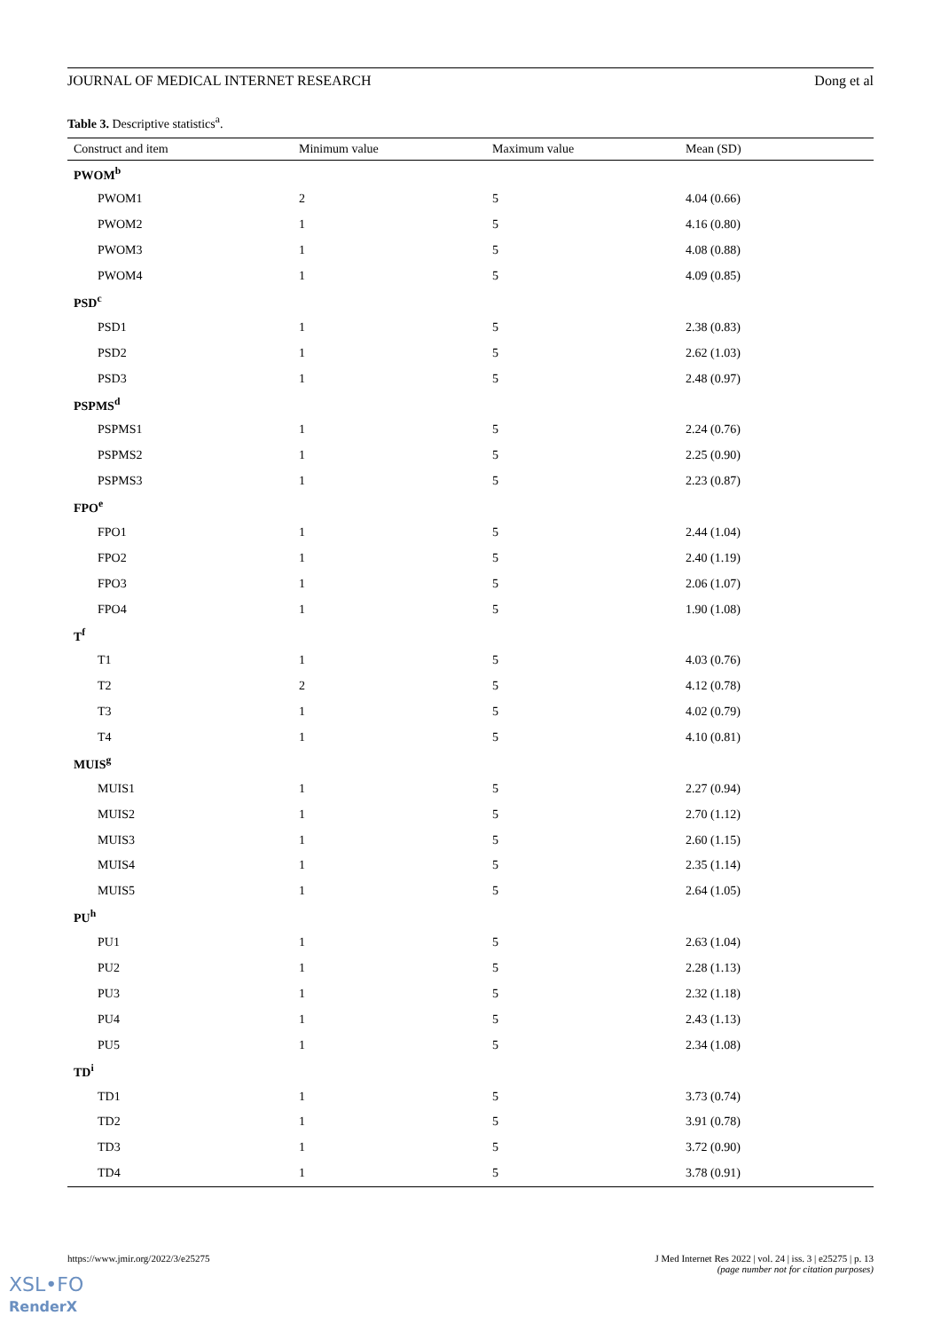JOURNAL OF MEDICAL INTERNET RESEARCH Dong et al
Table 3. Descriptive statistics<sup>a</sup>.
| Construct and item | Minimum value | Maximum value | Mean (SD) |
| --- | --- | --- | --- |
| PWOM<sup>b</sup> | | | |
| PWOM1 | 2 | 5 | 4.04 (0.66) |
| PWOM2 | 1 | 5 | 4.16 (0.80) |
| PWOM3 | 1 | 5 | 4.08 (0.88) |
| PWOM4 | 1 | 5 | 4.09 (0.85) |
| PSD<sup>c</sup> | | | |
| PSD1 | 1 | 5 | 2.38 (0.83) |
| PSD2 | 1 | 5 | 2.62 (1.03) |
| PSD3 | 1 | 5 | 2.48 (0.97) |
| PSPMS<sup>d</sup> | | | |
| PSPMS1 | 1 | 5 | 2.24 (0.76) |
| PSPMS2 | 1 | 5 | 2.25 (0.90) |
| PSPMS3 | 1 | 5 | 2.23 (0.87) |
| FPO<sup>e</sup> | | | |
| FPO1 | 1 | 5 | 2.44 (1.04) |
| FPO2 | 1 | 5 | 2.40 (1.19) |
| FPO3 | 1 | 5 | 2.06 (1.07) |
| FPO4 | 1 | 5 | 1.90 (1.08) |
| T<sup>f</sup> | | | |
| T1 | 1 | 5 | 4.03 (0.76) |
| T2 | 2 | 5 | 4.12 (0.78) |
| T3 | 1 | 5 | 4.02 (0.79) |
| T4 | 1 | 5 | 4.10 (0.81) |
| MUIS<sup>g</sup> | | | |
| MUIS1 | 1 | 5 | 2.27 (0.94) |
| MUIS2 | 1 | 5 | 2.70 (1.12) |
| MUIS3 | 1 | 5 | 2.60 (1.15) |
| MUIS4 | 1 | 5 | 2.35 (1.14) |
| MUIS5 | 1 | 5 | 2.64 (1.05) |
| PU<sup>h</sup> | | | |
| PU1 | 1 | 5 | 2.63 (1.04) |
| PU2 | 1 | 5 | 2.28 (1.13) |
| PU3 | 1 | 5 | 2.32 (1.18) |
| PU4 | 1 | 5 | 2.43 (1.13) |
| PU5 | 1 | 5 | 2.34 (1.08) |
| TD<sup>i</sup> | | | |
| TD1 | 1 | 5 | 3.73 (0.74) |
| TD2 | 1 | 5 | 3.91 (0.78) |
| TD3 | 1 | 5 | 3.72 (0.90) |
| TD4 | 1 | 5 | 3.78 (0.91) |
https://www.jmir.org/2022/3/e25275 J Med Internet Res 2022 | vol. 24 | iss. 3 | e25275 | p. 13
(page number not for citation purposes)
XSL•FO
RenderX